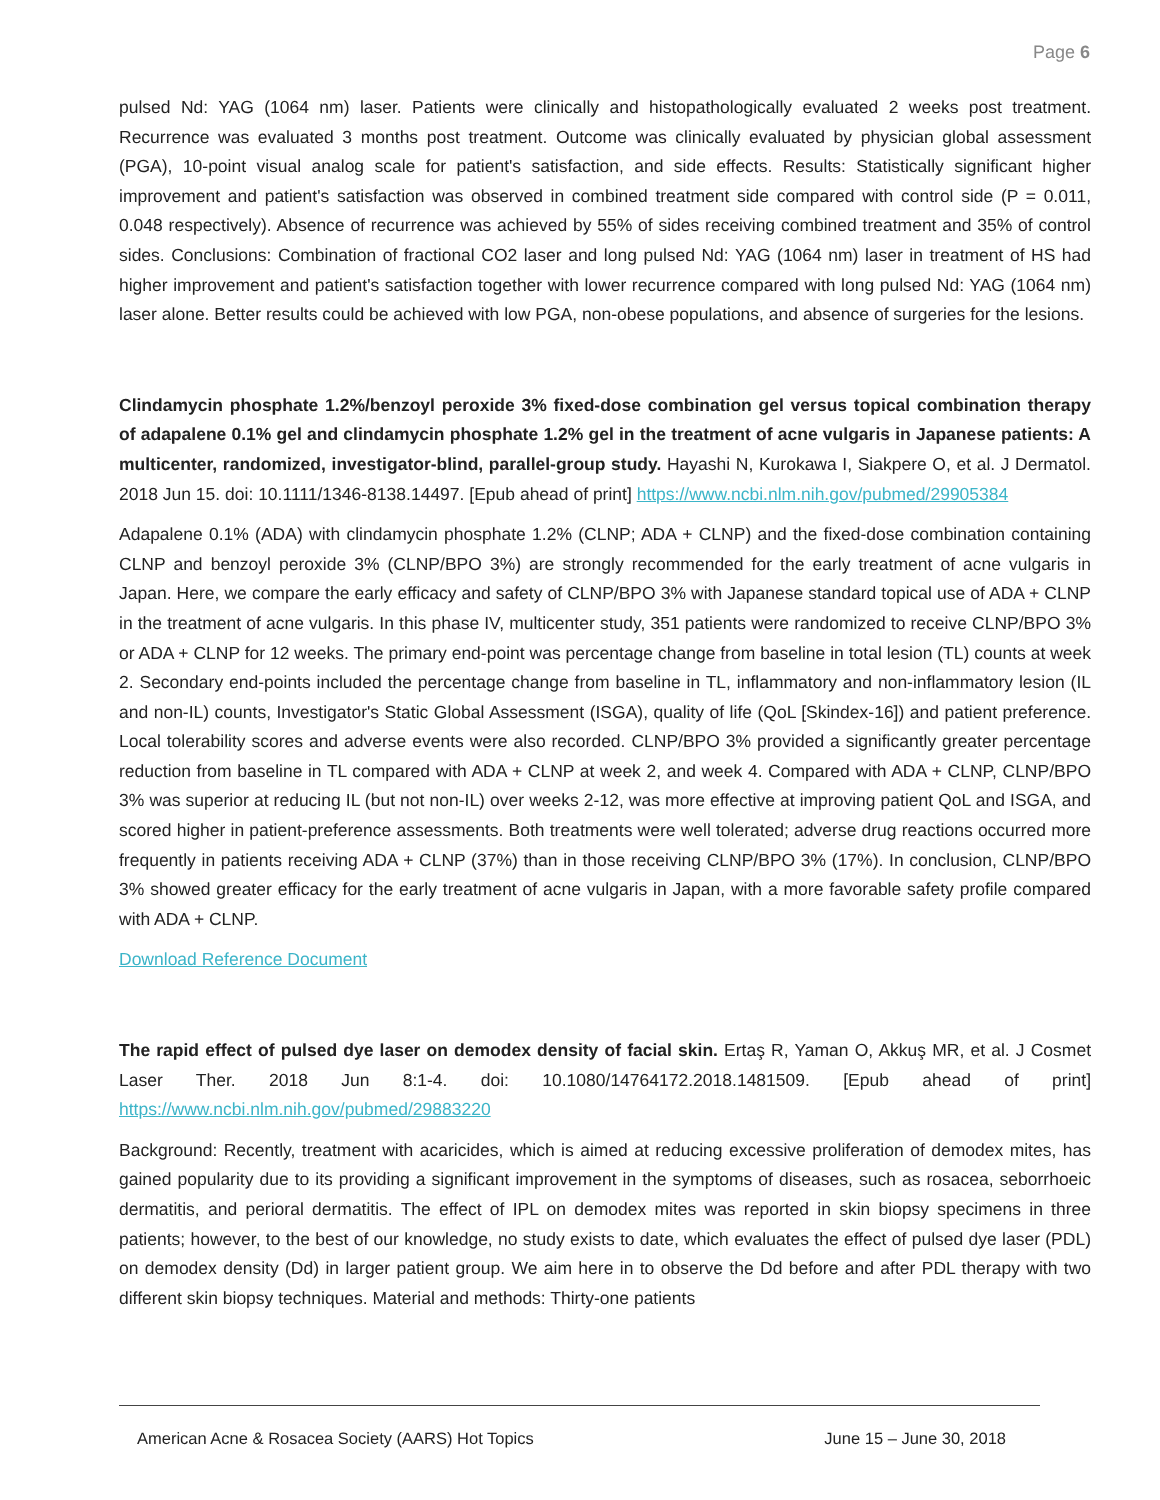Page 6
pulsed Nd: YAG (1064 nm) laser. Patients were clinically and histopathologically evaluated 2 weeks post treatment. Recurrence was evaluated 3 months post treatment. Outcome was clinically evaluated by physician global assessment (PGA), 10-point visual analog scale for patient's satisfaction, and side effects. Results: Statistically significant higher improvement and patient's satisfaction was observed in combined treatment side compared with control side (P = 0.011, 0.048 respectively). Absence of recurrence was achieved by 55% of sides receiving combined treatment and 35% of control sides. Conclusions: Combination of fractional CO2 laser and long pulsed Nd: YAG (1064 nm) laser in treatment of HS had higher improvement and patient's satisfaction together with lower recurrence compared with long pulsed Nd: YAG (1064 nm) laser alone. Better results could be achieved with low PGA, non-obese populations, and absence of surgeries for the lesions.
Clindamycin phosphate 1.2%/benzoyl peroxide 3% fixed-dose combination gel versus topical combination therapy of adapalene 0.1% gel and clindamycin phosphate 1.2% gel in the treatment of acne vulgaris in Japanese patients: A multicenter, randomized, investigator-blind, parallel-group study. Hayashi N, Kurokawa I, Siakpere O, et al. J Dermatol. 2018 Jun 15. doi: 10.1111/1346-8138.14497. [Epub ahead of print] https://www.ncbi.nlm.nih.gov/pubmed/29905384
Adapalene 0.1% (ADA) with clindamycin phosphate 1.2% (CLNP; ADA + CLNP) and the fixed-dose combination containing CLNP and benzoyl peroxide 3% (CLNP/BPO 3%) are strongly recommended for the early treatment of acne vulgaris in Japan. Here, we compare the early efficacy and safety of CLNP/BPO 3% with Japanese standard topical use of ADA + CLNP in the treatment of acne vulgaris. In this phase IV, multicenter study, 351 patients were randomized to receive CLNP/BPO 3% or ADA + CLNP for 12 weeks. The primary end-point was percentage change from baseline in total lesion (TL) counts at week 2. Secondary end-points included the percentage change from baseline in TL, inflammatory and non-inflammatory lesion (IL and non-IL) counts, Investigator's Static Global Assessment (ISGA), quality of life (QoL [Skindex-16]) and patient preference. Local tolerability scores and adverse events were also recorded. CLNP/BPO 3% provided a significantly greater percentage reduction from baseline in TL compared with ADA + CLNP at week 2, and week 4. Compared with ADA + CLNP, CLNP/BPO 3% was superior at reducing IL (but not non-IL) over weeks 2-12, was more effective at improving patient QoL and ISGA, and scored higher in patient-preference assessments. Both treatments were well tolerated; adverse drug reactions occurred more frequently in patients receiving ADA + CLNP (37%) than in those receiving CLNP/BPO 3% (17%). In conclusion, CLNP/BPO 3% showed greater efficacy for the early treatment of acne vulgaris in Japan, with a more favorable safety profile compared with ADA + CLNP.
Download Reference Document
The rapid effect of pulsed dye laser on demodex density of facial skin. Ertaş R, Yaman O, Akkuş MR, et al. J Cosmet Laser Ther. 2018 Jun 8:1-4. doi: 10.1080/14764172.2018.1481509. [Epub ahead of print] https://www.ncbi.nlm.nih.gov/pubmed/29883220
Background: Recently, treatment with acaricides, which is aimed at reducing excessive proliferation of demodex mites, has gained popularity due to its providing a significant improvement in the symptoms of diseases, such as rosacea, seborrhoeic dermatitis, and perioral dermatitis. The effect of IPL on demodex mites was reported in skin biopsy specimens in three patients; however, to the best of our knowledge, no study exists to date, which evaluates the effect of pulsed dye laser (PDL) on demodex density (Dd) in larger patient group. We aim here in to observe the Dd before and after PDL therapy with two different skin biopsy techniques. Material and methods: Thirty-one patients
American Acne & Rosacea Society (AARS) Hot Topics June 15 – June 30, 2018